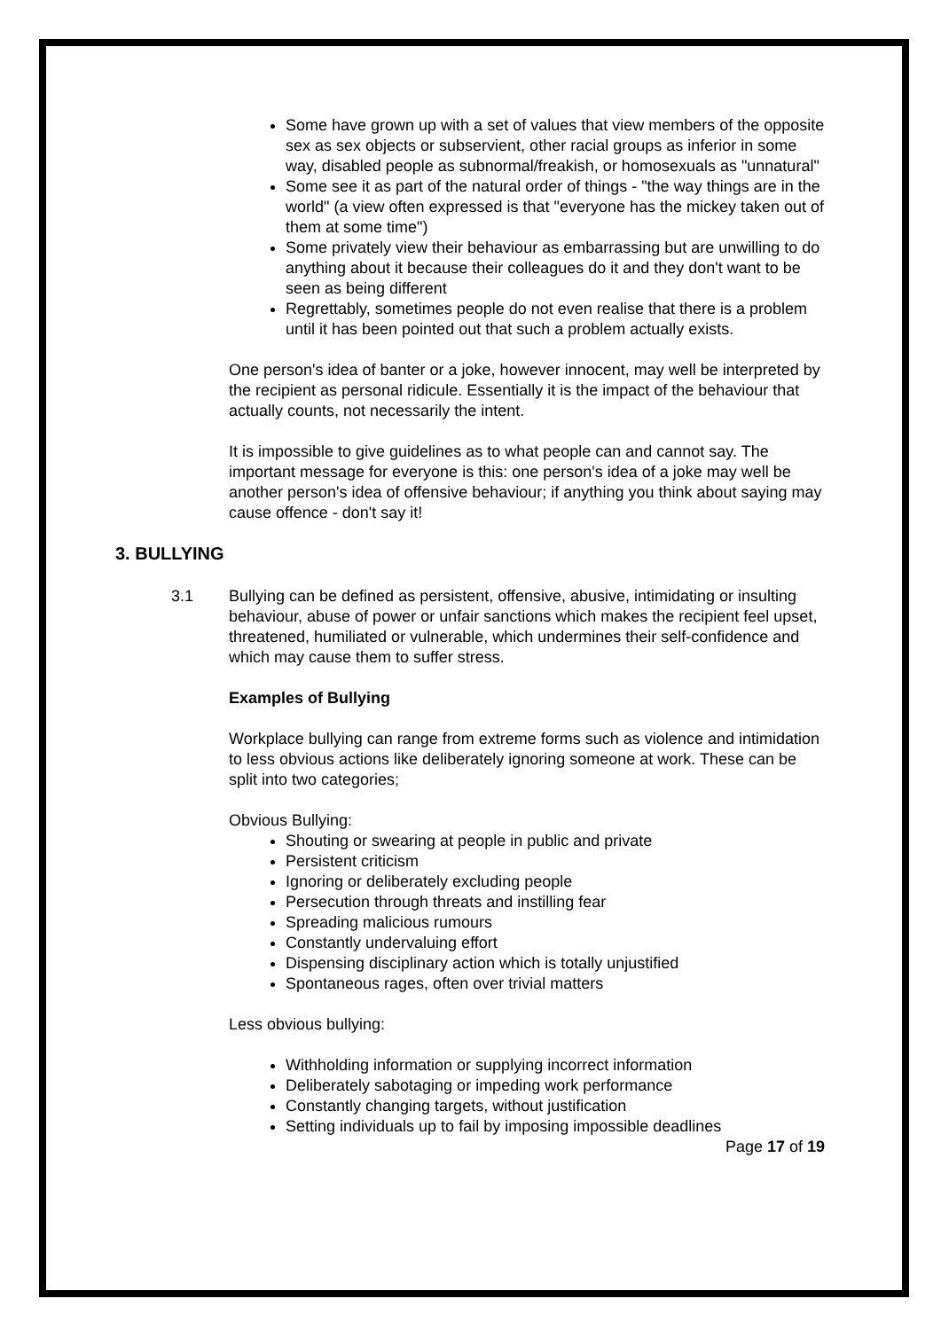Some have grown up with a set of values that view members of the opposite sex as sex objects or subservient, other racial groups as inferior in some way, disabled people as subnormal/freakish, or homosexuals as "unnatural"
Some see it as part of the natural order of things - "the way things are in the world" (a view often expressed is that "everyone has the mickey taken out of them at some time")
Some privately view their behaviour as embarrassing but are unwilling to do anything about it because their colleagues do it and they don't want to be seen as being different
Regrettably, sometimes people do not even realise that there is a problem until it has been pointed out that such a problem actually exists.
One person's idea of banter or a joke, however innocent, may well be interpreted by the recipient as personal ridicule. Essentially it is the impact of the behaviour that actually counts, not necessarily the intent.
It is impossible to give guidelines as to what people can and cannot say. The important message for everyone is this: one person's idea of a joke may well be another person's idea of offensive behaviour; if anything you think about saying may cause offence - don't say it!
3. BULLYING
3.1 Bullying can be defined as persistent, offensive, abusive, intimidating or insulting behaviour, abuse of power or unfair sanctions which makes the recipient feel upset, threatened, humiliated or vulnerable, which undermines their self-confidence and which may cause them to suffer stress.
Examples of Bullying
Workplace bullying can range from extreme forms such as violence and intimidation to less obvious actions like deliberately ignoring someone at work. These can be split into two categories;
Obvious Bullying:
Shouting or swearing at people in public and private
Persistent criticism
Ignoring or deliberately excluding people
Persecution through threats and instilling fear
Spreading malicious rumours
Constantly undervaluing effort
Dispensing disciplinary action which is totally unjustified
Spontaneous rages, often over trivial matters
Less obvious bullying:
Withholding information or supplying incorrect information
Deliberately sabotaging or impeding work performance
Constantly changing targets, without justification
Setting individuals up to fail by imposing impossible deadlines
Page 17 of 19